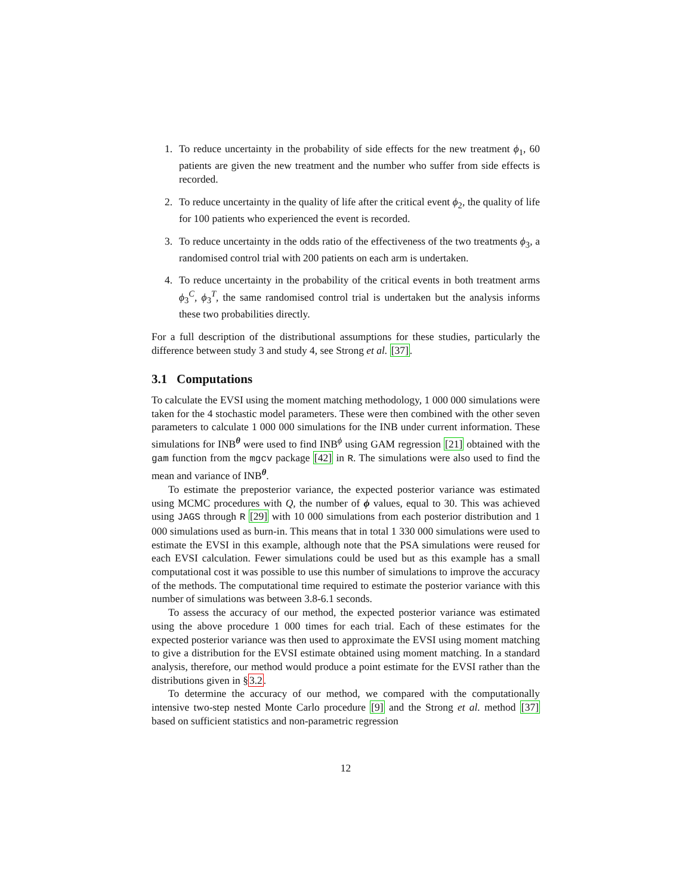1. To reduce uncertainty in the probability of side effects for the new treatment ϕ<sub>1</sub>, 60 patients are given the new treatment and the number who suffer from side effects is recorded.
2. To reduce uncertainty in the quality of life after the critical event ϕ<sub>2</sub>, the quality of life for 100 patients who experienced the event is recorded.
3. To reduce uncertainty in the odds ratio of the effectiveness of the two treatments ϕ<sub>3</sub>, a randomised control trial with 200 patients on each arm is undertaken.
4. To reduce uncertainty in the probability of the critical events in both treatment arms ϕ<sub>3</sub><sup>C</sup>, ϕ<sub>3</sub><sup>T</sup>, the same randomised control trial is undertaken but the analysis informs these two probabilities directly.
For a full description of the distributional assumptions for these studies, particularly the difference between study 3 and study 4, see Strong et al. [37].
3.1 Computations
To calculate the EVSI using the moment matching methodology, 1 000 000 simulations were taken for the 4 stochastic model parameters. These were then combined with the other seven parameters to calculate 1 000 000 simulations for the INB under current information. These simulations for INB<sup>θ</sup> were used to find INB<sup>ϕ</sup> using GAM regression [21] obtained with the gam function from the mgcv package [42] in R. The simulations were also used to find the mean and variance of INB<sup>θ</sup>.
To estimate the preposterior variance, the expected posterior variance was estimated using MCMC procedures with Q, the number of ϕ values, equal to 30. This was achieved using JAGS through R [29] with 10 000 simulations from each posterior distribution and 1 000 simulations used as burn-in. This means that in total 1 330 000 simulations were used to estimate the EVSI in this example, although note that the PSA simulations were reused for each EVSI calculation. Fewer simulations could be used but as this example has a small computational cost it was possible to use this number of simulations to improve the accuracy of the methods. The computational time required to estimate the posterior variance with this number of simulations was between 3.8-6.1 seconds.
To assess the accuracy of our method, the expected posterior variance was estimated using the above procedure 1 000 times for each trial. Each of these estimates for the expected posterior variance was then used to approximate the EVSI using moment matching to give a distribution for the EVSI estimate obtained using moment matching. In a standard analysis, therefore, our method would produce a point estimate for the EVSI rather than the distributions given in §3.2.
To determine the accuracy of our method, we compared with the computationally intensive two-step nested Monte Carlo procedure [9] and the Strong et al. method [37] based on sufficient statistics and non-parametric regression
12